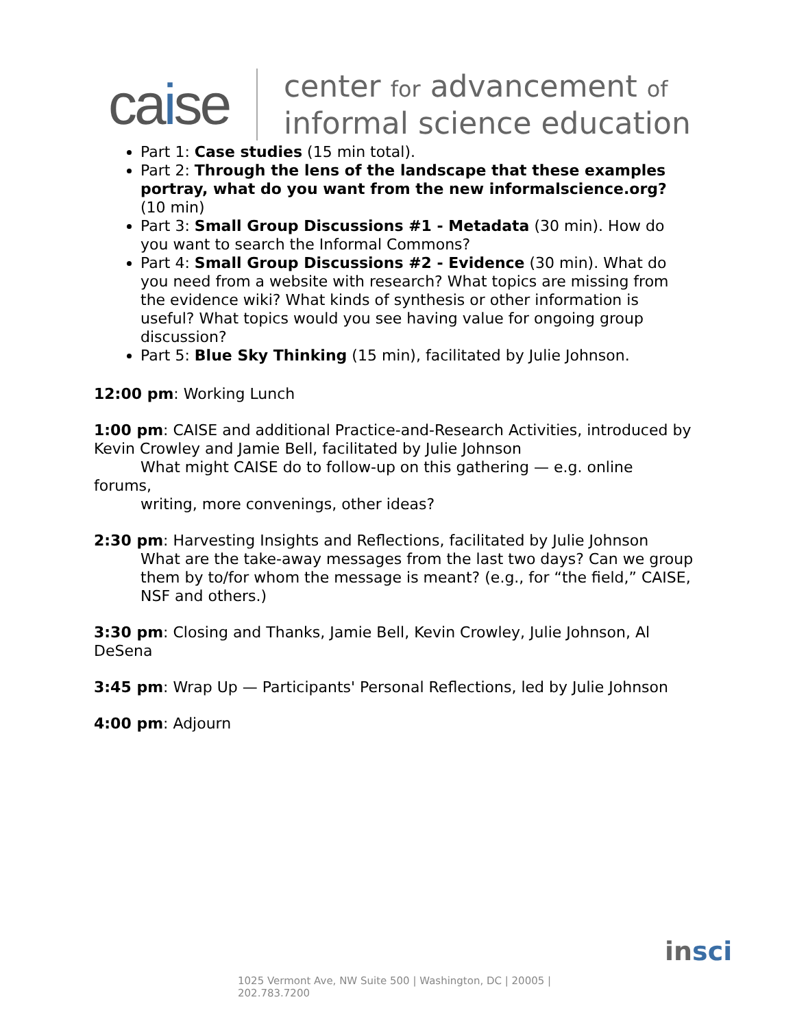caise
center for advancement of
informal science education
Part 1: Case studies (15 min total).
Part 2: Through the lens of the landscape that these examples portray, what do you want from the new informalscience.org? (10 min)
Part 3: Small Group Discussions #1 - Metadata (30 min). How do you want to search the Informal Commons?
Part 4: Small Group Discussions #2 - Evidence (30 min). What do you need from a website with research? What topics are missing from the evidence wiki? What kinds of synthesis or other information is useful? What topics would you see having value for ongoing group discussion?
Part 5: Blue Sky Thinking (15 min), facilitated by Julie Johnson.
12:00 pm: Working Lunch
1:00 pm: CAISE and additional Practice-and-Research Activities, introduced by Kevin Crowley and Jamie Bell, facilitated by Julie Johnson
What might CAISE do to follow-up on this gathering — e.g. online
forums,
writing, more convenings, other ideas?
2:30 pm: Harvesting Insights and Reflections, facilitated by Julie Johnson
What are the take-away messages from the last two days? Can we group them by to/for whom the message is meant? (e.g., for “the field,” CAISE, NSF and others.)
3:30 pm: Closing and Thanks, Jamie Bell, Kevin Crowley, Julie Johnson, Al DeSena
3:45 pm: Wrap Up — Participants' Personal Reflections, led by Julie Johnson
4:00 pm: Adjourn
insci
1025 Vermont Ave, NW Suite 500 | Washington, DC | 20005 |
202.783.7200